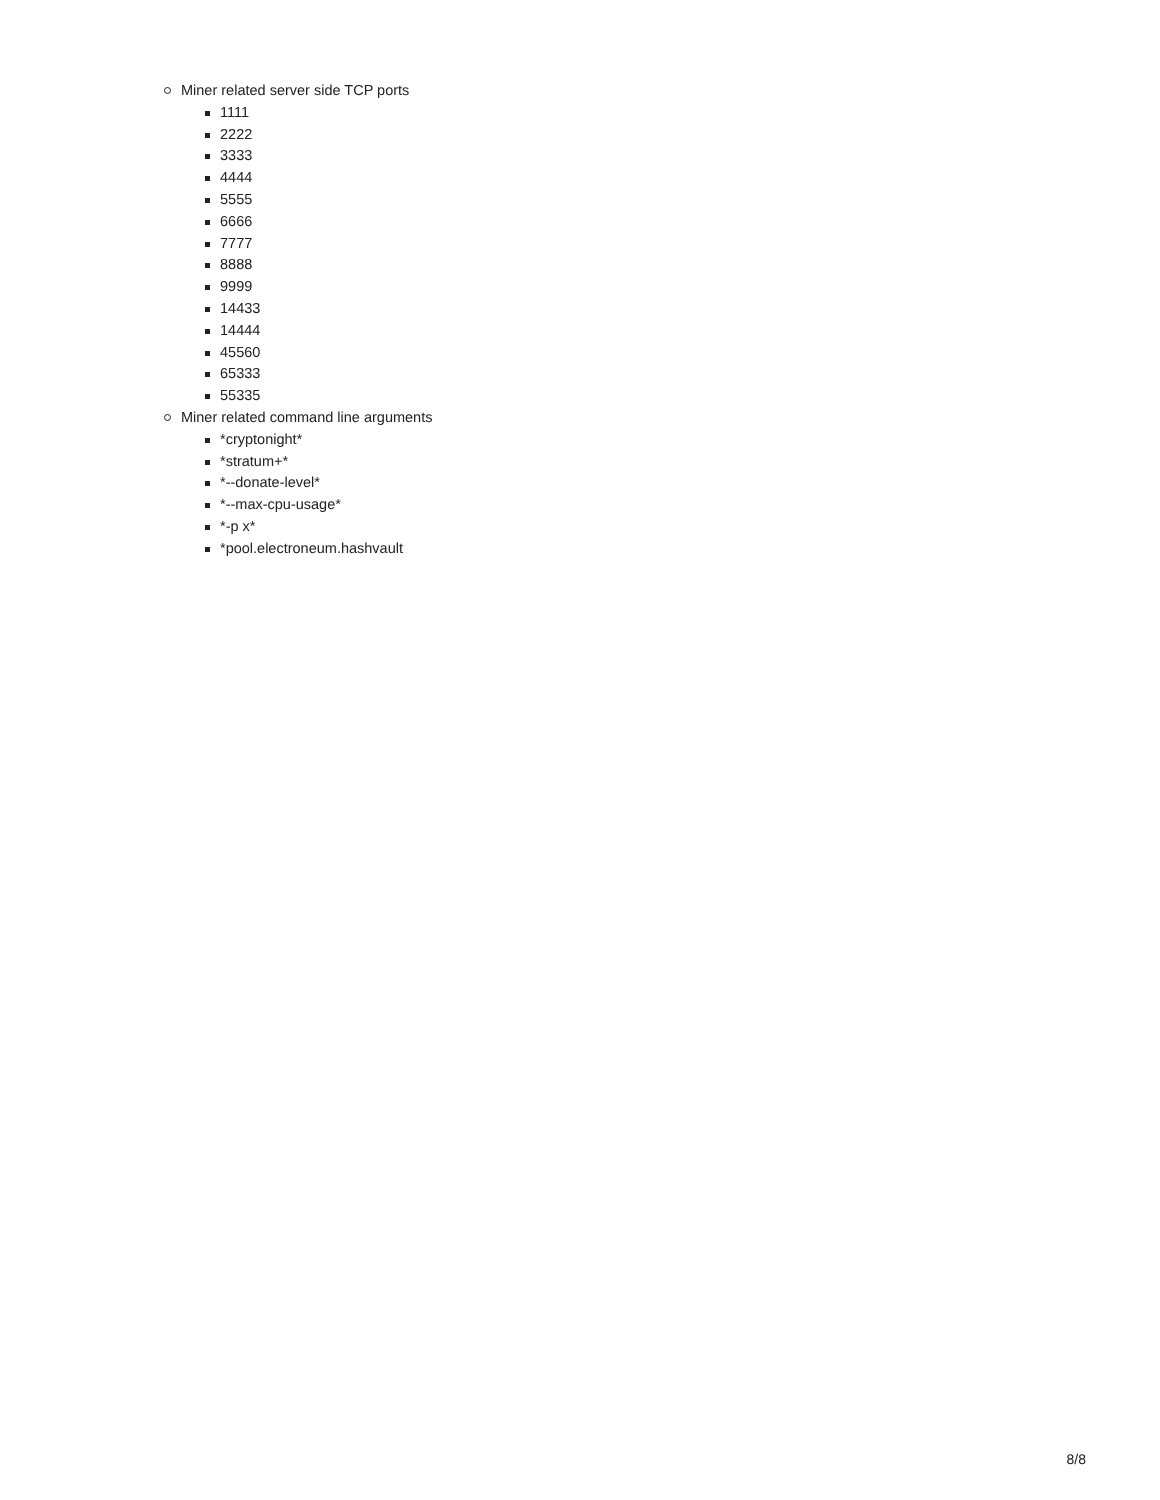Miner related server side TCP ports
1111
2222
3333
4444
5555
6666
7777
8888
9999
14433
14444
45560
65333
55335
Miner related command line arguments
*cryptonight*
*stratum+*
*--donate-level*
*--max-cpu-usage*
*-p x*
*pool.electroneum.hashvault
8/8